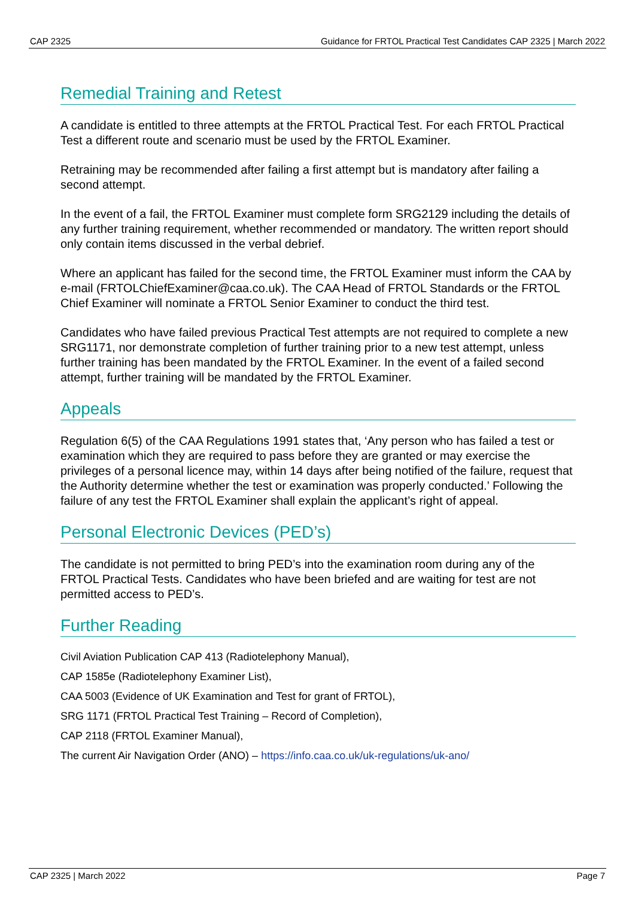CAP 2325 Guidance for FRTOL Practical Test Candidates CAP 2325 | March 2022
Remedial Training and Retest
A candidate is entitled to three attempts at the FRTOL Practical Test. For each FRTOL Practical Test a different route and scenario must be used by the FRTOL Examiner.
Retraining may be recommended after failing a first attempt but is mandatory after failing a second attempt.
In the event of a fail, the FRTOL Examiner must complete form SRG2129 including the details of any further training requirement, whether recommended or mandatory. The written report should only contain items discussed in the verbal debrief.
Where an applicant has failed for the second time, the FRTOL Examiner must inform the CAA by e-mail (FRTOLChiefExaminer@caa.co.uk). The CAA Head of FRTOL Standards or the FRTOL Chief Examiner will nominate a FRTOL Senior Examiner to conduct the third test.
Candidates who have failed previous Practical Test attempts are not required to complete a new SRG1171, nor demonstrate completion of further training prior to a new test attempt, unless further training has been mandated by the FRTOL Examiner. In the event of a failed second attempt, further training will be mandated by the FRTOL Examiner.
Appeals
Regulation 6(5) of the CAA Regulations 1991 states that, ‘Any person who has failed a test or examination which they are required to pass before they are granted or may exercise the privileges of a personal licence may, within 14 days after being notified of the failure, request that the Authority determine whether the test or examination was properly conducted.’ Following the failure of any test the FRTOL Examiner shall explain the applicant’s right of appeal.
Personal Electronic Devices (PED’s)
The candidate is not permitted to bring PED’s into the examination room during any of the FRTOL Practical Tests. Candidates who have been briefed and are waiting for test are not permitted access to PED’s.
Further Reading
Civil Aviation Publication CAP 413 (Radiotelephony Manual),
CAP 1585e (Radiotelephony Examiner List),
CAA 5003 (Evidence of UK Examination and Test for grant of FRTOL),
SRG 1171 (FRTOL Practical Test Training – Record of Completion),
CAP 2118 (FRTOL Examiner Manual),
The current Air Navigation Order (ANO) – https://info.caa.co.uk/uk-regulations/uk-ano/
CAP 2325 | March 2022 Page 7